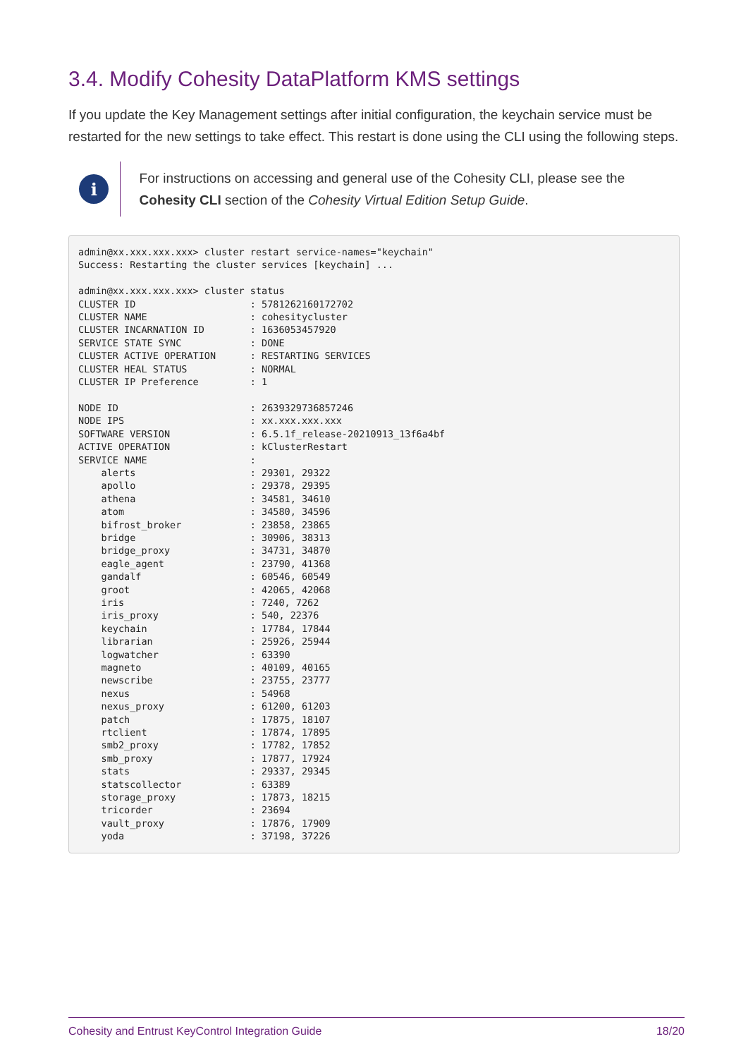3.4. Modify Cohesity DataPlatform KMS settings
If you update the Key Management settings after initial configuration, the keychain service must be restarted for the new settings to take effect. This restart is done using the CLI using the following steps.
i
For instructions on accessing and general use of the Cohesity CLI, please see the Cohesity CLI section of the Cohesity Virtual Edition Setup Guide.
admin@xx.xxx.xxx.xxx> cluster restart service-names="keychain"
Success: Restarting the cluster services [keychain] ...

admin@xx.xxx.xxx.xxx> cluster status
CLUSTER ID                    : 5781262160172702
CLUSTER NAME                  : cohesitycluster
CLUSTER INCARNATION ID        : 1636053457920
SERVICE STATE SYNC            : DONE
CLUSTER ACTIVE OPERATION      : RESTARTING SERVICES
CLUSTER HEAL STATUS           : NORMAL
CLUSTER IP Preference         : 1

NODE ID                       : 2639329736857246
NODE IPS                      : xx.xxx.xxx.xxx
SOFTWARE VERSION              : 6.5.1f_release-20210913_13f6a4bf
ACTIVE OPERATION              : kClusterRestart
SERVICE NAME                  :
    alerts                    : 29301, 29322
    apollo                    : 29378, 29395
    athena                    : 34581, 34610
    atom                      : 34580, 34596
    bifrost_broker            : 23858, 23865
    bridge                    : 30906, 38313
    bridge_proxy              : 34731, 34870
    eagle_agent               : 23790, 41368
    gandalf                   : 60546, 60549
    groot                     : 42065, 42068
    iris                      : 7240, 7262
    iris_proxy                : 540, 22376
    keychain                  : 17784, 17844
    librarian                 : 25926, 25944
    logwatcher                : 63390
    magneto                   : 40109, 40165
    newscribe                 : 23755, 23777
    nexus                     : 54968
    nexus_proxy               : 61200, 61203
    patch                     : 17875, 18107
    rtclient                  : 17874, 17895
    smb2_proxy                : 17782, 17852
    smb_proxy                 : 17877, 17924
    stats                     : 29337, 29345
    statscollector            : 63389
    storage_proxy             : 17873, 18215
    tricorder                 : 23694
    vault_proxy               : 17876, 17909
    yoda                      : 37198, 37226
Cohesity and Entrust KeyControl Integration Guide 18/20